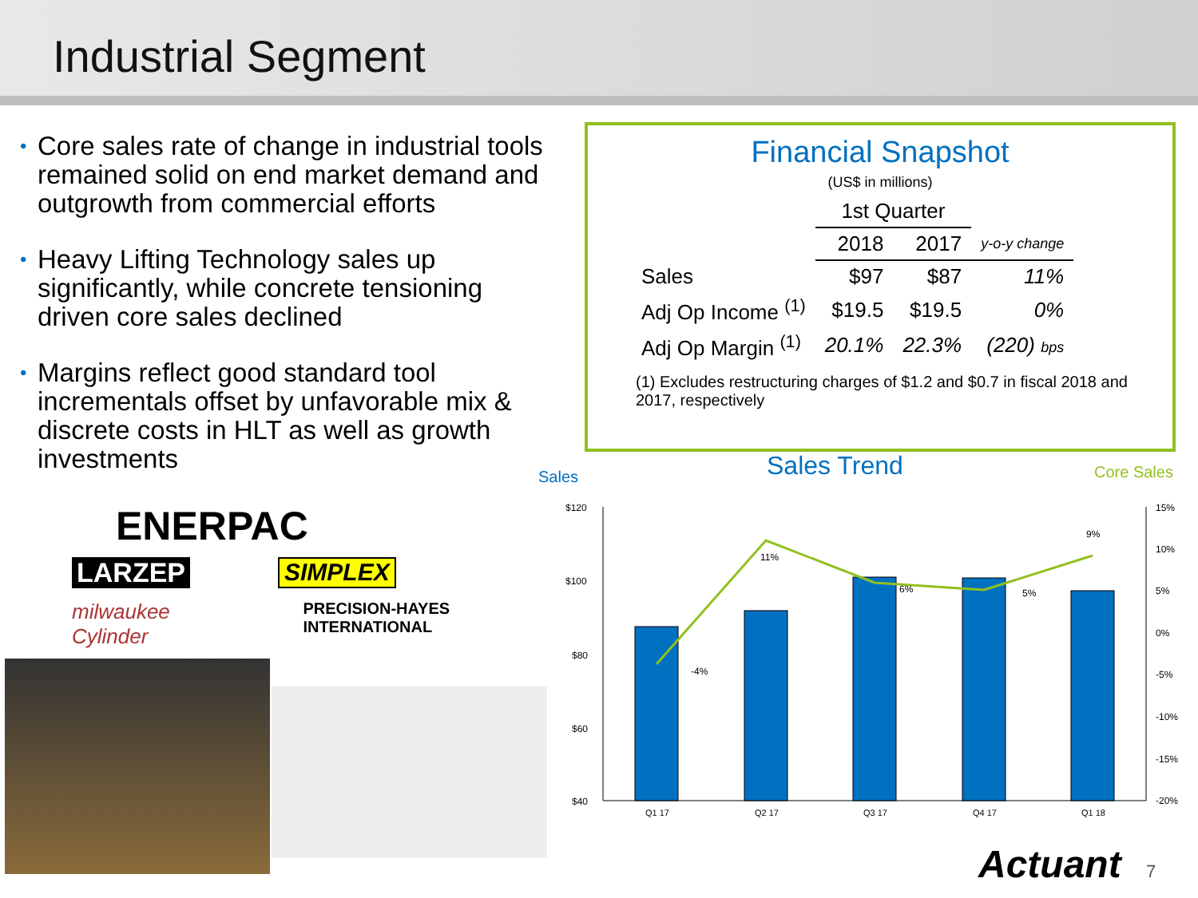Industrial Segment
• Core sales rate of change in industrial tools remained solid on end market demand and outgrowth from commercial efforts
• Heavy Lifting Technology sales up significantly, while concrete tensioning driven core sales declined
• Margins reflect good standard tool incrementals offset by unfavorable mix & discrete costs in HLT as well as growth investments
Financial Snapshot
(US$ in millions)
| | 1st Quarter | | |
| --- | --- | --- | --- |
| | 2018 | 2017 | y-o-y change |
| Sales | $97 | $87 | 11% |
| Adj Op Income <sup>(1)</sup> | $19.5 | $19.5 | 0% |
| Adj Op Margin <sup>(1)</sup> | 20.1% | 22.3% | (220) bps |
(1) Excludes restructuring charges of $1.2 and $0.7 in fiscal 2018 and 2017, respectively
ENERPAC
LARZEP SIMPLEX
milwaukee Cylinder PRECISION-HAYES INTERNATIONAL
Sales
Sales Trend
Core Sales
$120
$100
$80
$60
$40
15%
10%
5%
0%
-5%
-10%
-15%
-20%
-4%
11%
6%
5%
9%
Q1 17
Q2 17
Q3 17
Q4 17
Q1 18
Actuant 7